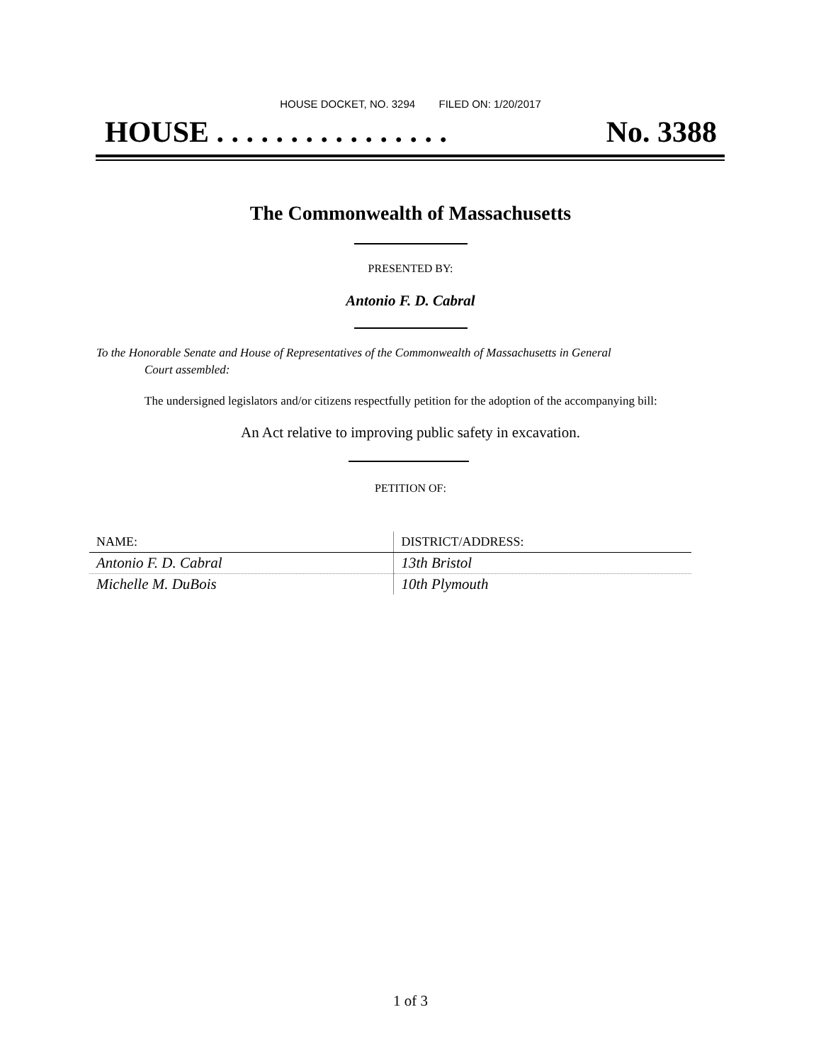HOUSE DOCKET, NO. 3294 FILED ON: 1/20/2017
HOUSE . . . . . . . . . . . . . . . . No. 3388
The Commonwealth of Massachusetts
PRESENTED BY:
Antonio F. D. Cabral
To the Honorable Senate and House of Representatives of the Commonwealth of Massachusetts in General
Court assembled:
The undersigned legislators and/or citizens respectfully petition for the adoption of the accompanying bill:
An Act relative to improving public safety in excavation.
PETITION OF:
| NAME: | DISTRICT/ADDRESS: |
| --- | --- |
| Antonio F. D. Cabral | 13th Bristol |
| Michelle M. DuBois | 10th Plymouth |
1 of 3